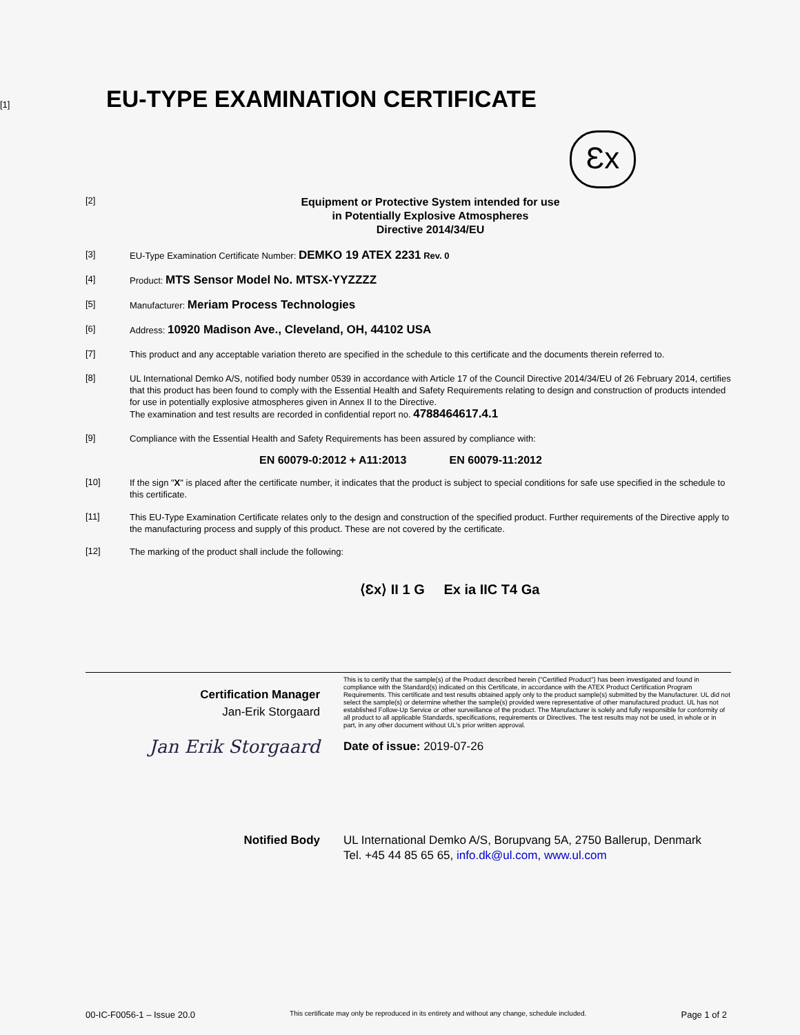[1] EU-TYPE EXAMINATION CERTIFICATE
Ɛx
[2]
Equipment or Protective System intended for use
in Potentially Explosive Atmospheres
Directive 2014/34/EU
[3]
EU-Type Examination Certificate Number: DEMKO 19 ATEX 2231 Rev. 0
[4]
Product: MTS Sensor Model No. MTSX-YYZZZZ
[5]
Manufacturer: Meriam Process Technologies
[6]
Address: 10920 Madison Ave., Cleveland, OH, 44102 USA
[7]
This product and any acceptable variation thereto are specified in the schedule to this certificate and the documents therein referred to.
[8]
UL International Demko A/S, notified body number 0539 in accordance with Article 17 of the Council Directive 2014/34/EU of 26 February 2014, certifies that this product has been found to comply with the Essential Health and Safety Requirements relating to design and construction of products intended for use in potentially explosive atmospheres given in Annex II to the Directive.
The examination and test results are recorded in confidential report no. 4788464617.4.1
[9]
Compliance with the Essential Health and Safety Requirements has been assured by compliance with:
EN 60079-0:2012 + A11:2013 EN 60079-11:2012
[10]
If the sign "X" is placed after the certificate number, it indicates that the product is subject to special conditions for safe use specified in the schedule to this certificate.
[11]
This EU-Type Examination Certificate relates only to the design and construction of the specified product. Further requirements of the Directive apply to the manufacturing process and supply of this product. These are not covered by the certificate.
[12]
The marking of the product shall include the following:
⟨Ɛx⟩ II 1 G Ex ia IIC T4 Ga
Certification Manager
Jan-Erik Storgaard
Jan Erik Storgaard
This is to certify that the sample(s) of the Product described herein ("Certified Product") has been investigated and found in compliance with the Standard(s) indicated on this Certificate, in accordance with the ATEX Product Certification Program Requirements. This certificate and test results obtained apply only to the product sample(s) submitted by the Manufacturer. UL did not select the sample(s) or determine whether the sample(s) provided were representative of other manufactured product. UL has not established Follow-Up Service or other surveillance of the product. The Manufacturer is solely and fully responsible for conformity of all product to all applicable Standards, specifications, requirements or Directives. The test results may not be used, in whole or in part, in any other document without UL's prior written approval.
Date of issue: 2019-07-26
Notified Body UL International Demko A/S, Borupvang 5A, 2750 Ballerup, Denmark
Tel. +45 44 85 65 65, info.dk@ul.com, www.ul.com
00-IC-F0056-1 – Issue 20.0 This certificate may only be reproduced in its entirety and without any change, schedule included. Page 1 of 2